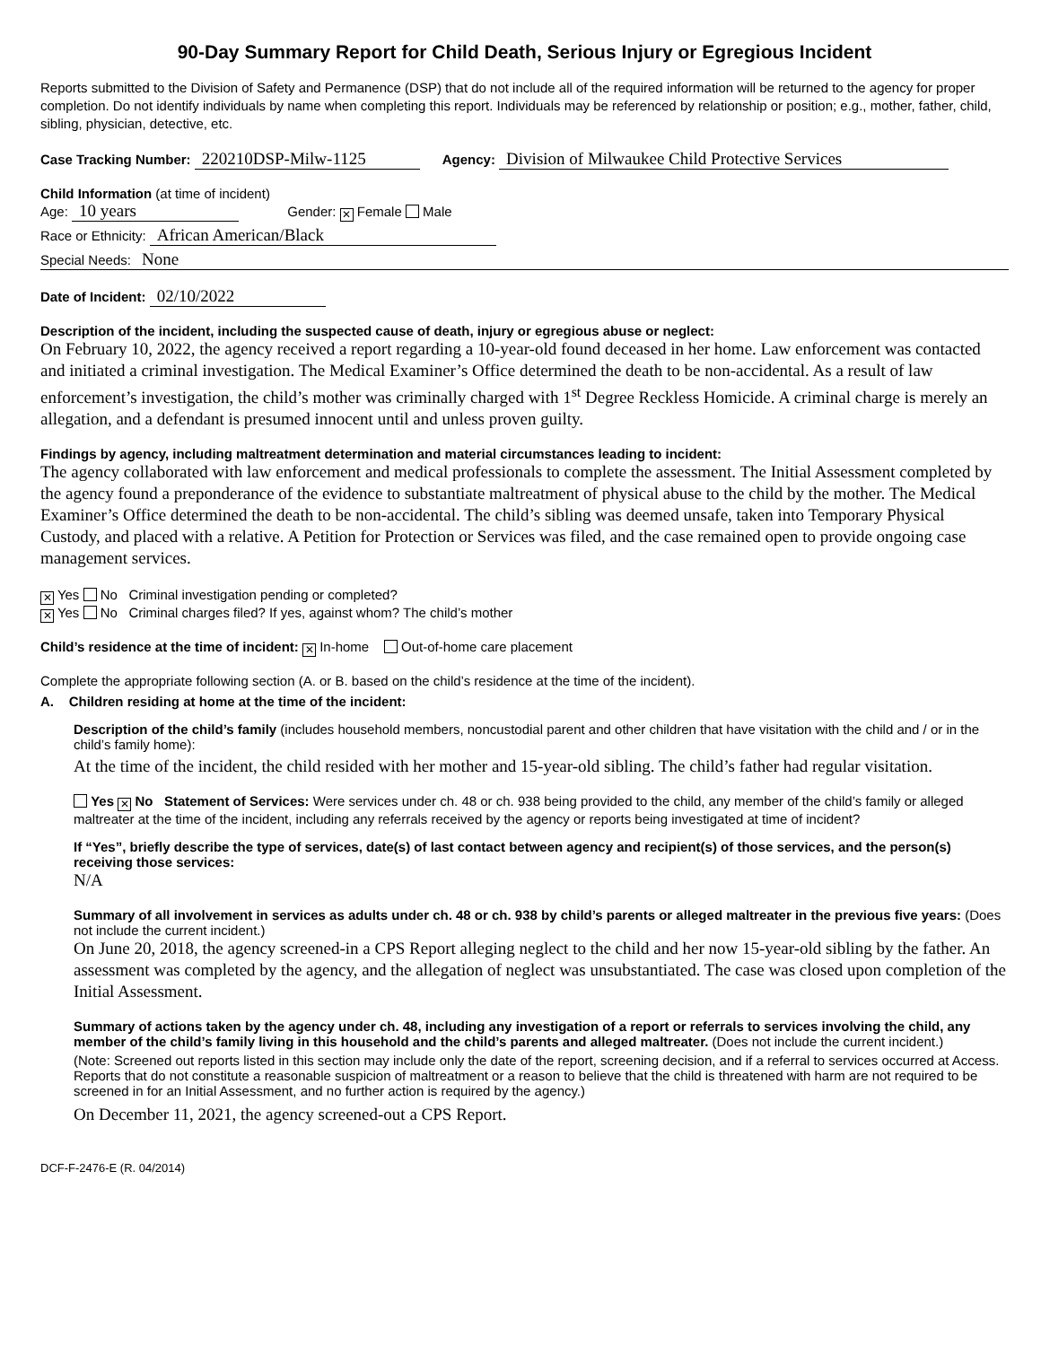90-Day Summary Report for Child Death, Serious Injury or Egregious Incident
Reports submitted to the Division of Safety and Permanence (DSP) that do not include all of the required information will be returned to the agency for proper completion. Do not identify individuals by name when completing this report. Individuals may be referenced by relationship or position; e.g., mother, father, child, sibling, physician, detective, etc.
Case Tracking Number: 220210DSP-Milw-1125 Agency: Division of Milwaukee Child Protective Services
Child Information (at time of incident)
Age: 10 years Gender: ✕ Female Male
Race or Ethnicity: African American/Black
Special Needs: None
Date of Incident: 02/10/2022
Description of the incident, including the suspected cause of death, injury or egregious abuse or neglect:
On February 10, 2022, the agency received a report regarding a 10-year-old found deceased in her home. Law enforcement was contacted and initiated a criminal investigation. The Medical Examiner’s Office determined the death to be non-accidental. As a result of law enforcement’s investigation, the child’s mother was criminally charged with 1<sup>st</sup> Degree Reckless Homicide. A criminal charge is merely an allegation, and a defendant is presumed innocent until and unless proven guilty.
Findings by agency, including maltreatment determination and material circumstances leading to incident:
The agency collaborated with law enforcement and medical professionals to complete the assessment. The Initial Assessment completed by the agency found a preponderance of the evidence to substantiate maltreatment of physical abuse to the child by the mother. The Medical Examiner’s Office determined the death to be non-accidental. The child’s sibling was deemed unsafe, taken into Temporary Physical Custody, and placed with a relative. A Petition for Protection or Services was filed, and the case remained open to provide ongoing case management services.
✕ Yes No Criminal investigation pending or completed?
✕ Yes No Criminal charges filed? If yes, against whom? The child’s mother
Child’s residence at the time of incident: ✕ In-home Out-of-home care placement
Complete the appropriate following section (A. or B. based on the child’s residence at the time of the incident).
A. Children residing at home at the time of the incident:
Description of the child’s family (includes household members, noncustodial parent and other children that have visitation with the child and / or in the child’s family home):
At the time of the incident, the child resided with her mother and 15-year-old sibling. The child’s father had regular visitation.
Yes ✕ No Statement of Services: Were services under ch. 48 or ch. 938 being provided to the child, any member of the child’s family or alleged maltreater at the time of the incident, including any referrals received by the agency or reports being investigated at time of incident?
If “Yes”, briefly describe the type of services, date(s) of last contact between agency and recipient(s) of those services, and the person(s) receiving those services:
N/A
Summary of all involvement in services as adults under ch. 48 or ch. 938 by child’s parents or alleged maltreater in the previous five years: (Does not include the current incident.)
On June 20, 2018, the agency screened-in a CPS Report alleging neglect to the child and her now 15-year-old sibling by the father. An assessment was completed by the agency, and the allegation of neglect was unsubstantiated. The case was closed upon completion of the Initial Assessment.
Summary of actions taken by the agency under ch. 48, including any investigation of a report or referrals to services involving the child, any member of the child’s family living in this household and the child’s parents and alleged maltreater. (Does not include the current incident.)
(Note: Screened out reports listed in this section may include only the date of the report, screening decision, and if a referral to services occurred at Access. Reports that do not constitute a reasonable suspicion of maltreatment or a reason to believe that the child is threatened with harm are not required to be screened in for an Initial Assessment, and no further action is required by the agency.)
On December 11, 2021, the agency screened-out a CPS Report.
DCF-F-2476-E (R. 04/2014)